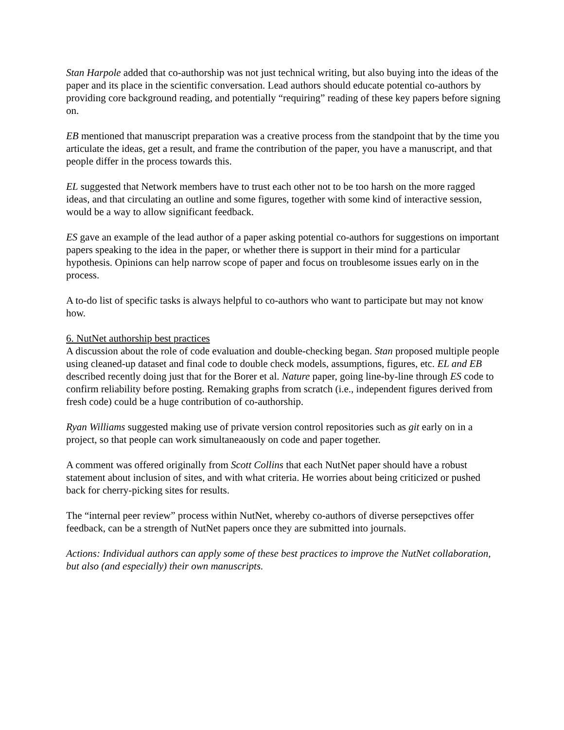Stan Harpole added that co-authorship was not just technical writing, but also buying into the ideas of the paper and its place in the scientific conversation. Lead authors should educate potential co-authors by providing core background reading, and potentially “requiring” reading of these key papers before signing on.
EB mentioned that manuscript preparation was a creative process from the standpoint that by the time you articulate the ideas, get a result, and frame the contribution of the paper, you have a manuscript, and that people differ in the process towards this.
EL suggested that Network members have to trust each other not to be too harsh on the more ragged ideas, and that circulating an outline and some figures, together with some kind of interactive session, would be a way to allow significant feedback.
ES gave an example of the lead author of a paper asking potential co-authors for suggestions on important papers speaking to the idea in the paper, or whether there is support in their mind for a particular hypothesis. Opinions can help narrow scope of paper and focus on troublesome issues early on in the process.
A to-do list of specific tasks is always helpful to co-authors who want to participate but may not know how.
6. NutNet authorship best practices
A discussion about the role of code evaluation and double-checking began. Stan proposed multiple people using cleaned-up dataset and final code to double check models, assumptions, figures, etc. EL and EB described recently doing just that for the Borer et al. Nature paper, going line-by-line through ES code to confirm reliability before posting. Remaking graphs from scratch (i.e., independent figures derived from fresh code) could be a huge contribution of co-authorship.
Ryan Williams suggested making use of private version control repositories such as git early on in a project, so that people can work simultaneaously on code and paper together.
A comment was offered originally from Scott Collins that each NutNet paper should have a robust statement about inclusion of sites, and with what criteria. He worries about being criticized or pushed back for cherry-picking sites for results.
The “internal peer review” process within NutNet, whereby co-authors of diverse persepctives offer feedback, can be a strength of NutNet papers once they are submitted into journals.
Actions: Individual authors can apply some of these best practices to improve the NutNet collaboration, but also (and especially) their own manuscripts.